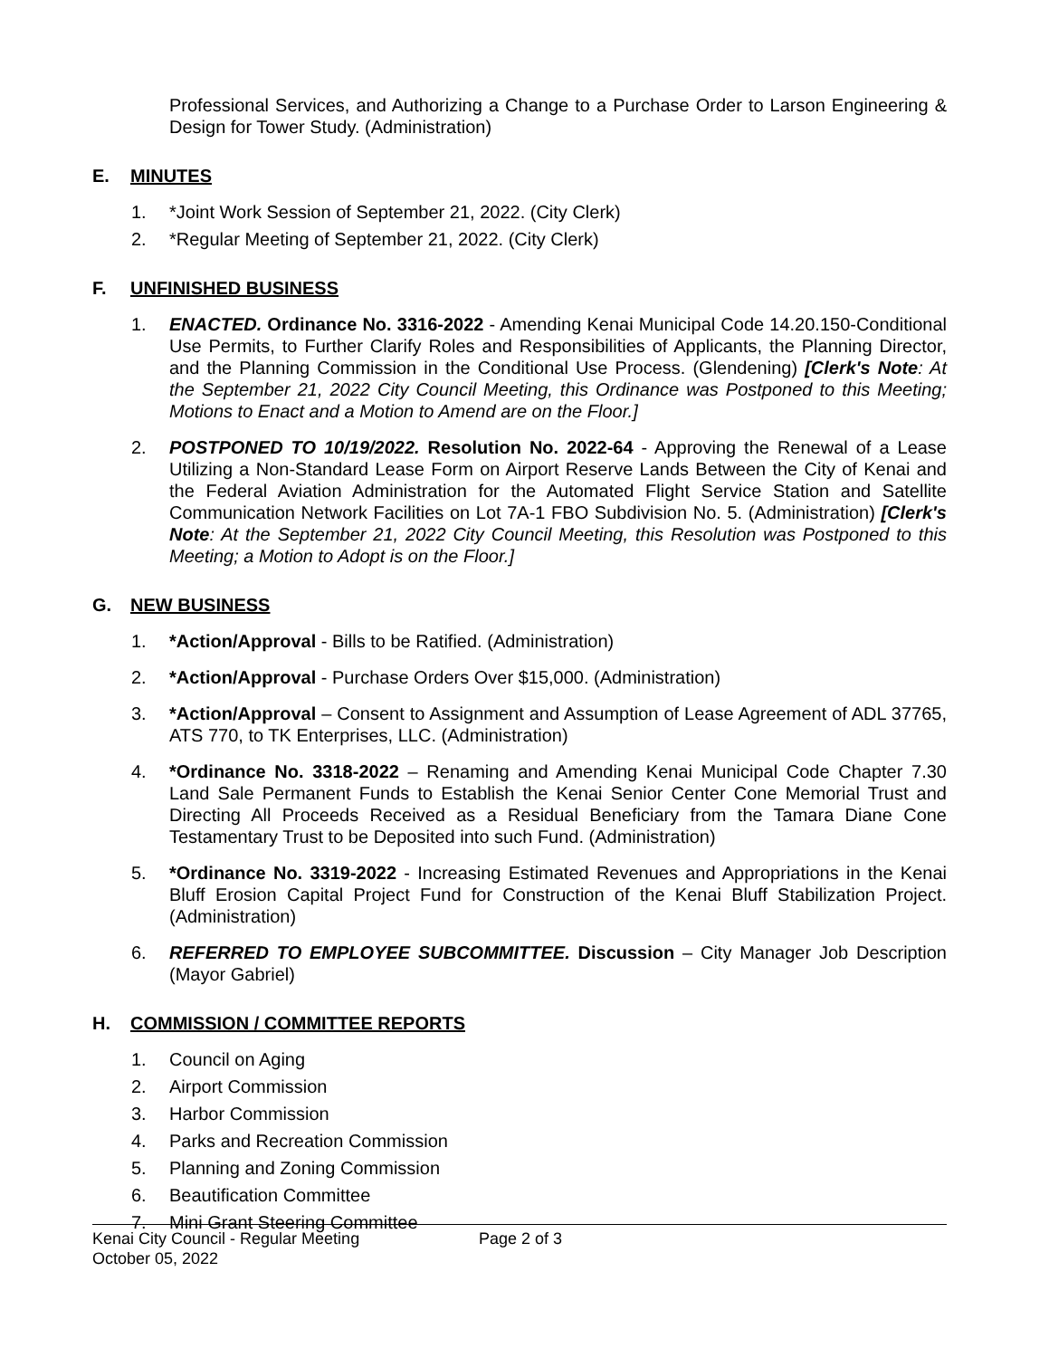Professional Services, and Authorizing a Change to a Purchase Order to Larson Engineering & Design for Tower Study. (Administration)
E. MINUTES
1. *Joint Work Session of September 21, 2022. (City Clerk)
2. *Regular Meeting of September 21, 2022. (City Clerk)
F. UNFINISHED BUSINESS
1. ENACTED. Ordinance No. 3316-2022 - Amending Kenai Municipal Code 14.20.150-Conditional Use Permits, to Further Clarify Roles and Responsibilities of Applicants, the Planning Director, and the Planning Commission in the Conditional Use Process. (Glendening) [Clerk's Note: At the September 21, 2022 City Council Meeting, this Ordinance was Postponed to this Meeting; Motions to Enact and a Motion to Amend are on the Floor.]
2. POSTPONED TO 10/19/2022. Resolution No. 2022-64 - Approving the Renewal of a Lease Utilizing a Non-Standard Lease Form on Airport Reserve Lands Between the City of Kenai and the Federal Aviation Administration for the Automated Flight Service Station and Satellite Communication Network Facilities on Lot 7A-1 FBO Subdivision No. 5. (Administration) [Clerk's Note: At the September 21, 2022 City Council Meeting, this Resolution was Postponed to this Meeting; a Motion to Adopt is on the Floor.]
G. NEW BUSINESS
1. *Action/Approval - Bills to be Ratified. (Administration)
2. *Action/Approval - Purchase Orders Over $15,000. (Administration)
3. *Action/Approval – Consent to Assignment and Assumption of Lease Agreement of ADL 37765, ATS 770, to TK Enterprises, LLC. (Administration)
4. *Ordinance No. 3318-2022 – Renaming and Amending Kenai Municipal Code Chapter 7.30 Land Sale Permanent Funds to Establish the Kenai Senior Center Cone Memorial Trust and Directing All Proceeds Received as a Residual Beneficiary from the Tamara Diane Cone Testamentary Trust to be Deposited into such Fund. (Administration)
5. *Ordinance No. 3319-2022 - Increasing Estimated Revenues and Appropriations in the Kenai Bluff Erosion Capital Project Fund for Construction of the Kenai Bluff Stabilization Project. (Administration)
6. REFERRED TO EMPLOYEE SUBCOMMITTEE. Discussion – City Manager Job Description (Mayor Gabriel)
H. COMMISSION / COMMITTEE REPORTS
1. Council on Aging
2. Airport Commission
3. Harbor Commission
4. Parks and Recreation Commission
5. Planning and Zoning Commission
6. Beautification Committee
7. Mini Grant Steering Committee
Kenai City Council - Regular Meeting Page 2 of 3
October 05, 2022